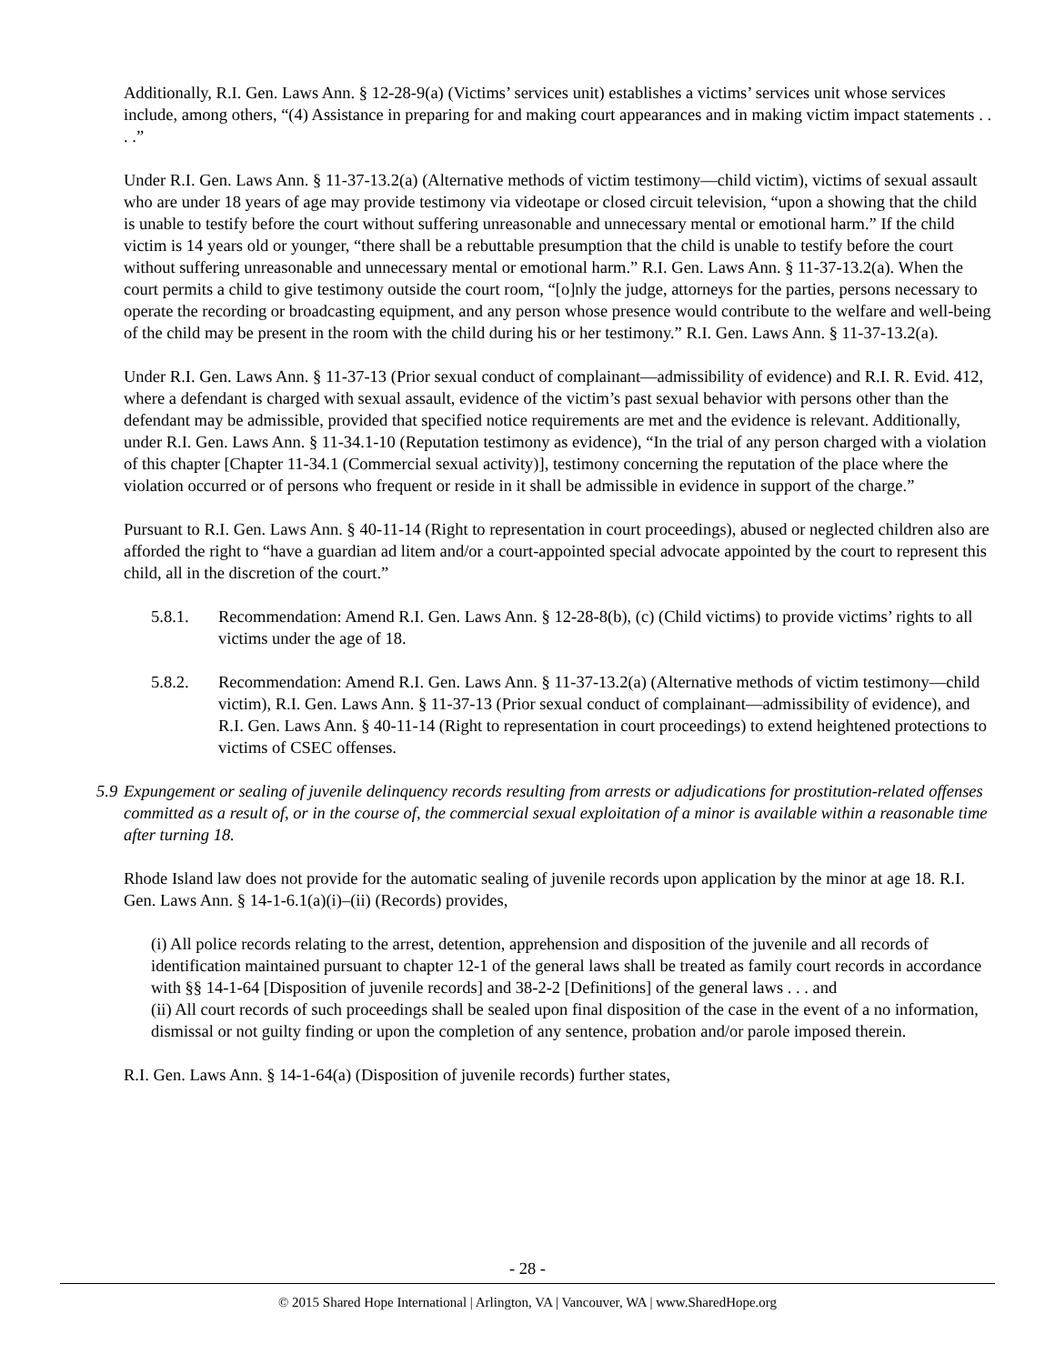Additionally, R.I. Gen. Laws Ann. § 12-28-9(a) (Victims’ services unit) establishes a victims’ services unit whose services include, among others, “(4) Assistance in preparing for and making court appearances and in making victim impact statements . . . .”
Under R.I. Gen. Laws Ann. § 11-37-13.2(a) (Alternative methods of victim testimony—child victim), victims of sexual assault who are under 18 years of age may provide testimony via videotape or closed circuit television, “upon a showing that the child is unable to testify before the court without suffering unreasonable and unnecessary mental or emotional harm.” If the child victim is 14 years old or younger, “there shall be a rebuttable presumption that the child is unable to testify before the court without suffering unreasonable and unnecessary mental or emotional harm.” R.I. Gen. Laws Ann. § 11-37-13.2(a). When the court permits a child to give testimony outside the court room, “[o]nly the judge, attorneys for the parties, persons necessary to operate the recording or broadcasting equipment, and any person whose presence would contribute to the welfare and well-being of the child may be present in the room with the child during his or her testimony.” R.I. Gen. Laws Ann. § 11-37-13.2(a).
Under R.I. Gen. Laws Ann. § 11-37-13 (Prior sexual conduct of complainant—admissibility of evidence) and R.I. R. Evid. 412, where a defendant is charged with sexual assault, evidence of the victim’s past sexual behavior with persons other than the defendant may be admissible, provided that specified notice requirements are met and the evidence is relevant. Additionally, under R.I. Gen. Laws Ann. § 11-34.1-10 (Reputation testimony as evidence), “In the trial of any person charged with a violation of this chapter [Chapter 11-34.1 (Commercial sexual activity)], testimony concerning the reputation of the place where the violation occurred or of persons who frequent or reside in it shall be admissible in evidence in support of the charge.”
Pursuant to R.I. Gen. Laws Ann. § 40-11-14 (Right to representation in court proceedings), abused or neglected children also are afforded the right to “have a guardian ad litem and/or a court-appointed special advocate appointed by the court to represent this child, all in the discretion of the court.”
5.8.1. Recommendation: Amend R.I. Gen. Laws Ann. § 12-28-8(b), (c) (Child victims) to provide victims’ rights to all victims under the age of 18.
5.8.2. Recommendation: Amend R.I. Gen. Laws Ann. § 11-37-13.2(a) (Alternative methods of victim testimony—child victim), R.I. Gen. Laws Ann. § 11-37-13 (Prior sexual conduct of complainant—admissibility of evidence), and R.I. Gen. Laws Ann. § 40-11-14 (Right to representation in court proceedings) to extend heightened protections to victims of CSEC offenses.
5.9 Expungement or sealing of juvenile delinquency records resulting from arrests or adjudications for prostitution-related offenses committed as a result of, or in the course of, the commercial sexual exploitation of a minor is available within a reasonable time after turning 18.
Rhode Island law does not provide for the automatic sealing of juvenile records upon application by the minor at age 18. R.I. Gen. Laws Ann. § 14-1-6.1(a)(i)–(ii) (Records) provides,
(i) All police records relating to the arrest, detention, apprehension and disposition of the juvenile and all records of identification maintained pursuant to chapter 12-1 of the general laws shall be treated as family court records in accordance with §§ 14-1-64 [Disposition of juvenile records] and 38-2-2 [Definitions] of the general laws . . . and
(ii) All court records of such proceedings shall be sealed upon final disposition of the case in the event of a no information, dismissal or not guilty finding or upon the completion of any sentence, probation and/or parole imposed therein.
R.I. Gen. Laws Ann. § 14-1-64(a) (Disposition of juvenile records) further states,
- 28 -
© 2015 Shared Hope International | Arlington, VA | Vancouver, WA | www.SharedHope.org